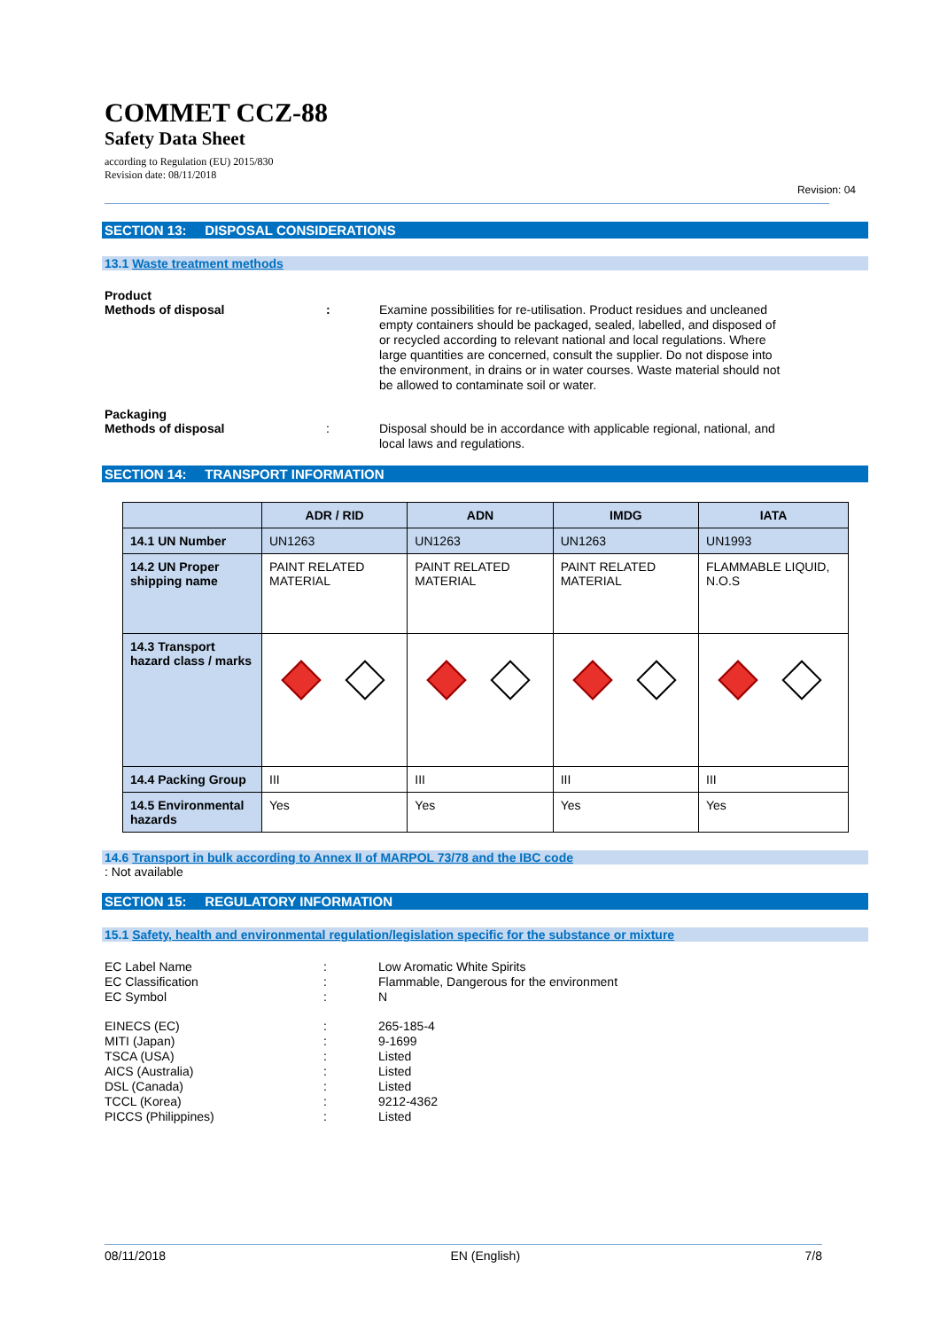COMMET CCZ-88
Safety Data Sheet
according to Regulation (EU) 2015/830
Revision date: 08/11/2018
Revision: 04
SECTION 13: DISPOSAL CONSIDERATIONS
13.1 Waste treatment methods
Product
Methods of disposal : Examine possibilities for re-utilisation. Product residues and uncleaned empty containers should be packaged, sealed, labelled, and disposed of or recycled according to relevant national and local regulations. Where large quantities are concerned, consult the supplier. Do not dispose into the environment, in drains or in water courses. Waste material should not be allowed to contaminate soil or water.
Packaging
Methods of disposal : Disposal should be in accordance with applicable regional, national, and local laws and regulations.
SECTION 14: TRANSPORT INFORMATION
| | ADR / RID | ADN | IMDG | IATA |
| --- | --- | --- | --- | --- |
| 14.1 UN Number | UN1263 | UN1263 | UN1263 | UN1993 |
| 14.2 UN Proper shipping name | PAINT RELATED MATERIAL | PAINT RELATED MATERIAL | PAINT RELATED MATERIAL | FLAMMABLE LIQUID, N.O.S |
| 14.3 Transport hazard class / marks | | | | |
| 14.4 Packing Group | III | III | III | III |
| 14.5 Environmental hazards | Yes | Yes | Yes | Yes |
14.6 Transport in bulk according to Annex II of MARPOL 73/78 and the IBC code
: Not available
SECTION 15: REGULATORY INFORMATION
15.1 Safety, health and environmental regulation/legislation specific for the substance or mixture
EC Label Name : Low Aromatic White Spirits
EC Classification : Flammable, Dangerous for the environment
EC Symbol : N
EINECS (EC) : 265-185-4
MITI (Japan) : 9-1699
TSCA (USA) : Listed
AICS (Australia) : Listed
DSL (Canada) : Listed
TCCL (Korea) : 9212-4362
PICCS (Philippines) : Listed
08/11/2018 EN (English) 7/8